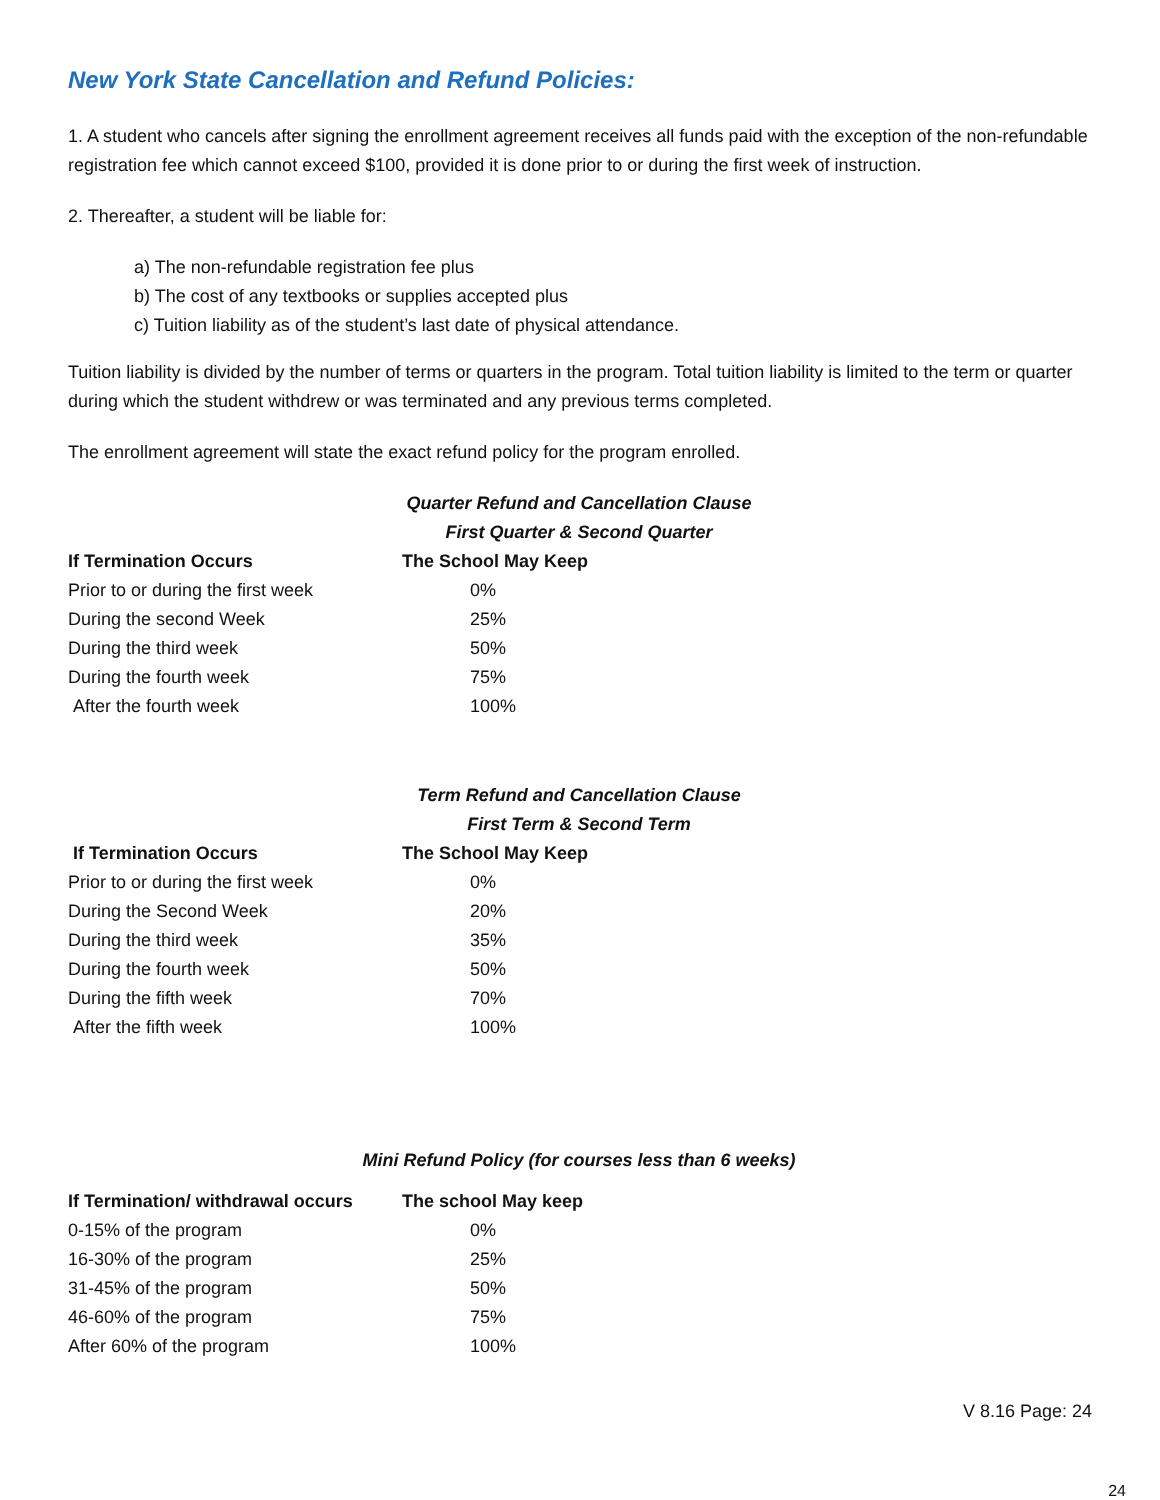New York State Cancellation and Refund Policies:
1. A student who cancels after signing the enrollment agreement receives all funds paid with the exception of the non-refundable registration fee which cannot exceed $100, provided it is done prior to or during the first week of instruction.
2. Thereafter, a student will be liable for:
a) The non-refundable registration fee plus
b) The cost of any textbooks or supplies accepted plus
c) Tuition liability as of the student’s last date of physical attendance.
Tuition liability is divided by the number of terms or quarters in the program. Total tuition liability is limited to the term or quarter during which the student withdrew or was terminated and any previous terms completed.
The enrollment agreement will state the exact refund policy for the program enrolled.
Quarter Refund and Cancellation Clause
First Quarter & Second Quarter
| If Termination Occurs | The School May Keep |
| --- | --- |
| Prior to or during the first week | 0% |
| During the second Week | 25% |
| During the third week | 50% |
| During the fourth week | 75% |
| After the fourth week | 100% |
Term Refund and Cancellation Clause
First Term & Second Term
| If Termination Occurs | The School May Keep |
| --- | --- |
| Prior to or during the first week | 0% |
| During the Second Week | 20% |
| During the third week | 35% |
| During the fourth week | 50% |
| During the fifth week | 70% |
| After the fifth week | 100% |
Mini Refund Policy (for courses less than 6 weeks)
| If Termination/ withdrawal occurs | The school May keep |
| --- | --- |
| 0-15% of the program | 0% |
| 16-30% of the program | 25% |
| 31-45% of the program | 50% |
| 46-60% of the program | 75% |
| After 60% of the program | 100% |
V 8.16 Page: 24
24